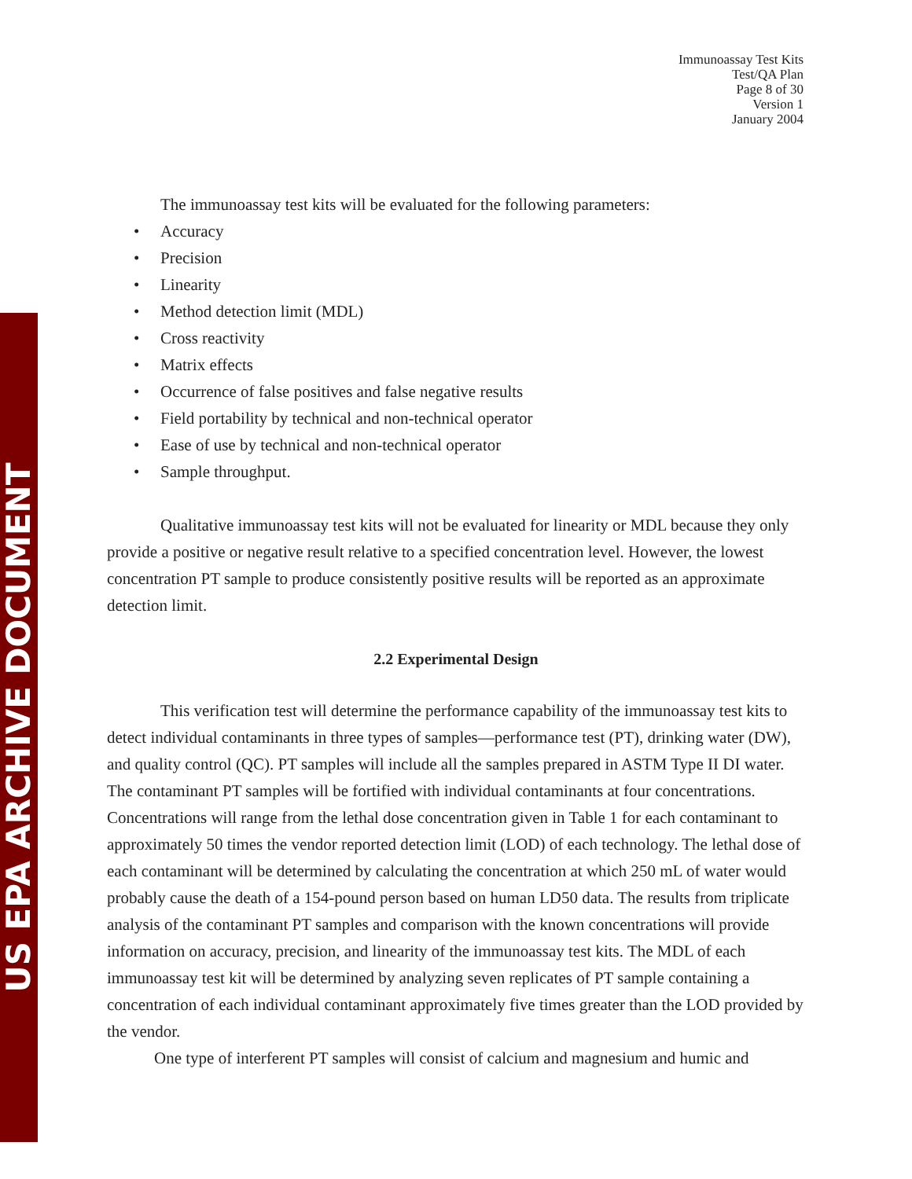US EPA ARCHIVE DOCUMENT
Immunoassay Test Kits
Test/QA Plan
Page 8 of 30
Version 1
January 2004
The immunoassay test kits will be evaluated for the following parameters:
• Accuracy
• Precision
• Linearity
• Method detection limit (MDL)
• Cross reactivity
• Matrix effects
• Occurrence of false positives and false negative results
• Field portability by technical and non-technical operator
• Ease of use by technical and non-technical operator
• Sample throughput.
Qualitative immunoassay test kits will not be evaluated for linearity or MDL because they only provide a positive or negative result relative to a specified concentration level. However, the lowest concentration PT sample to produce consistently positive results will be reported as an approximate detection limit.
2.2 Experimental Design
This verification test will determine the performance capability of the immunoassay test kits to detect individual contaminants in three types of samples—performance test (PT), drinking water (DW), and quality control (QC). PT samples will include all the samples prepared in ASTM Type II DI water. The contaminant PT samples will be fortified with individual contaminants at four concentrations. Concentrations will range from the lethal dose concentration given in Table 1 for each contaminant to approximately 50 times the vendor reported detection limit (LOD) of each technology. The lethal dose of each contaminant will be determined by calculating the concentration at which 250 mL of water would probably cause the death of a 154-pound person based on human LD50 data. The results from triplicate analysis of the contaminant PT samples and comparison with the known concentrations will provide information on accuracy, precision, and linearity of the immunoassay test kits. The MDL of each immunoassay test kit will be determined by analyzing seven replicates of PT sample containing a concentration of each individual contaminant approximately five times greater than the LOD provided by the vendor.
One type of interferent PT samples will consist of calcium and magnesium and humic and